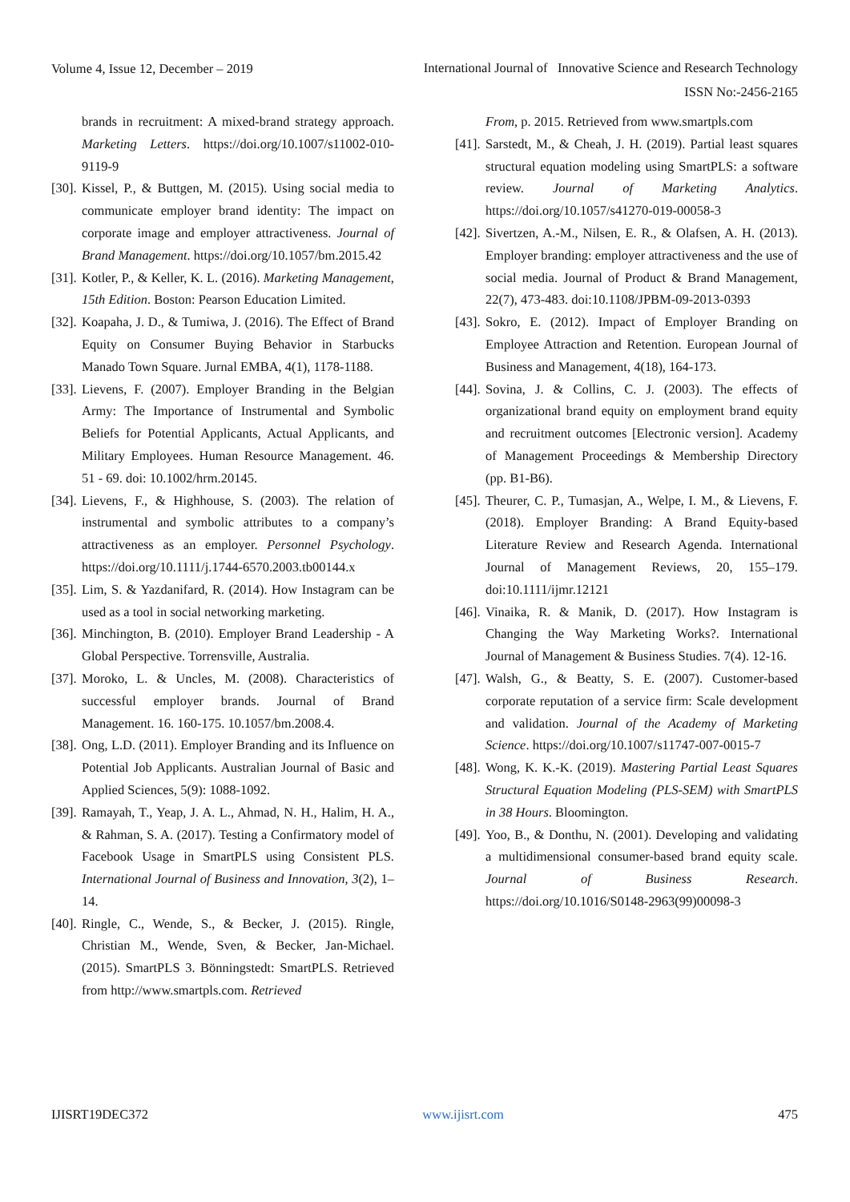Volume 4, Issue 12, December – 2019
International Journal of Innovative Science and Research Technology
ISSN No:-2456-2165
brands in recruitment: A mixed-brand strategy approach. Marketing Letters. https://doi.org/10.1007/s11002-010-9119-9
[30]. Kissel, P., & Buttgen, M. (2015). Using social media to communicate employer brand identity: The impact on corporate image and employer attractiveness. Journal of Brand Management. https://doi.org/10.1057/bm.2015.42
[31]. Kotler, P., & Keller, K. L. (2016). Marketing Management, 15th Edition. Boston: Pearson Education Limited.
[32]. Koapaha, J. D., & Tumiwa, J. (2016). The Effect of Brand Equity on Consumer Buying Behavior in Starbucks Manado Town Square. Jurnal EMBA, 4(1), 1178-1188.
[33]. Lievens, F. (2007). Employer Branding in the Belgian Army: The Importance of Instrumental and Symbolic Beliefs for Potential Applicants, Actual Applicants, and Military Employees. Human Resource Management. 46. 51 - 69. doi: 10.1002/hrm.20145.
[34]. Lievens, F., & Highhouse, S. (2003). The relation of instrumental and symbolic attributes to a company’s attractiveness as an employer. Personnel Psychology. https://doi.org/10.1111/j.1744-6570.2003.tb00144.x
[35]. Lim, S. & Yazdanifard, R. (2014). How Instagram can be used as a tool in social networking marketing.
[36]. Minchington, B. (2010). Employer Brand Leadership - A Global Perspective. Torrensville, Australia.
[37]. Moroko, L. & Uncles, M. (2008). Characteristics of successful employer brands. Journal of Brand Management. 16. 160-175. 10.1057/bm.2008.4.
[38]. Ong, L.D. (2011). Employer Branding and its Influence on Potential Job Applicants. Australian Journal of Basic and Applied Sciences, 5(9): 1088-1092.
[39]. Ramayah, T., Yeap, J. A. L., Ahmad, N. H., Halim, H. A., & Rahman, S. A. (2017). Testing a Confirmatory model of Facebook Usage in SmartPLS using Consistent PLS. International Journal of Business and Innovation, 3(2), 1–14.
[40]. Ringle, C., Wende, S., & Becker, J. (2015). Ringle, Christian M., Wende, Sven, & Becker, Jan-Michael. (2015). SmartPLS 3. Bönningstedt: SmartPLS. Retrieved from http://www.smartpls.com. Retrieved
From, p. 2015. Retrieved from www.smartpls.com
[41]. Sarstedt, M., & Cheah, J. H. (2019). Partial least squares structural equation modeling using SmartPLS: a software review. Journal of Marketing Analytics. https://doi.org/10.1057/s41270-019-00058-3
[42]. Sivertzen, A.-M., Nilsen, E. R., & Olafsen, A. H. (2013). Employer branding: employer attractiveness and the use of social media. Journal of Product & Brand Management, 22(7), 473-483. doi:10.1108/JPBM-09-2013-0393
[43]. Sokro, E. (2012). Impact of Employer Branding on Employee Attraction and Retention. European Journal of Business and Management, 4(18), 164-173.
[44]. Sovina, J. & Collins, C. J. (2003). The effects of organizational brand equity on employment brand equity and recruitment outcomes [Electronic version]. Academy of Management Proceedings & Membership Directory (pp. B1-B6).
[45]. Theurer, C. P., Tumasjan, A., Welpe, I. M., & Lievens, F. (2018). Employer Branding: A Brand Equity-based Literature Review and Research Agenda. International Journal of Management Reviews, 20, 155–179. doi:10.1111/ijmr.12121
[46]. Vinaika, R. & Manik, D. (2017). How Instagram is Changing the Way Marketing Works?. International Journal of Management & Business Studies. 7(4). 12-16.
[47]. Walsh, G., & Beatty, S. E. (2007). Customer-based corporate reputation of a service firm: Scale development and validation. Journal of the Academy of Marketing Science. https://doi.org/10.1007/s11747-007-0015-7
[48]. Wong, K. K.-K. (2019). Mastering Partial Least Squares Structural Equation Modeling (PLS-SEM) with SmartPLS in 38 Hours. Bloomington.
[49]. Yoo, B., & Donthu, N. (2001). Developing and validating a multidimensional consumer-based brand equity scale. Journal of Business Research. https://doi.org/10.1016/S0148-2963(99)00098-3
IJISRT19DEC372 www.ijisrt.com 475